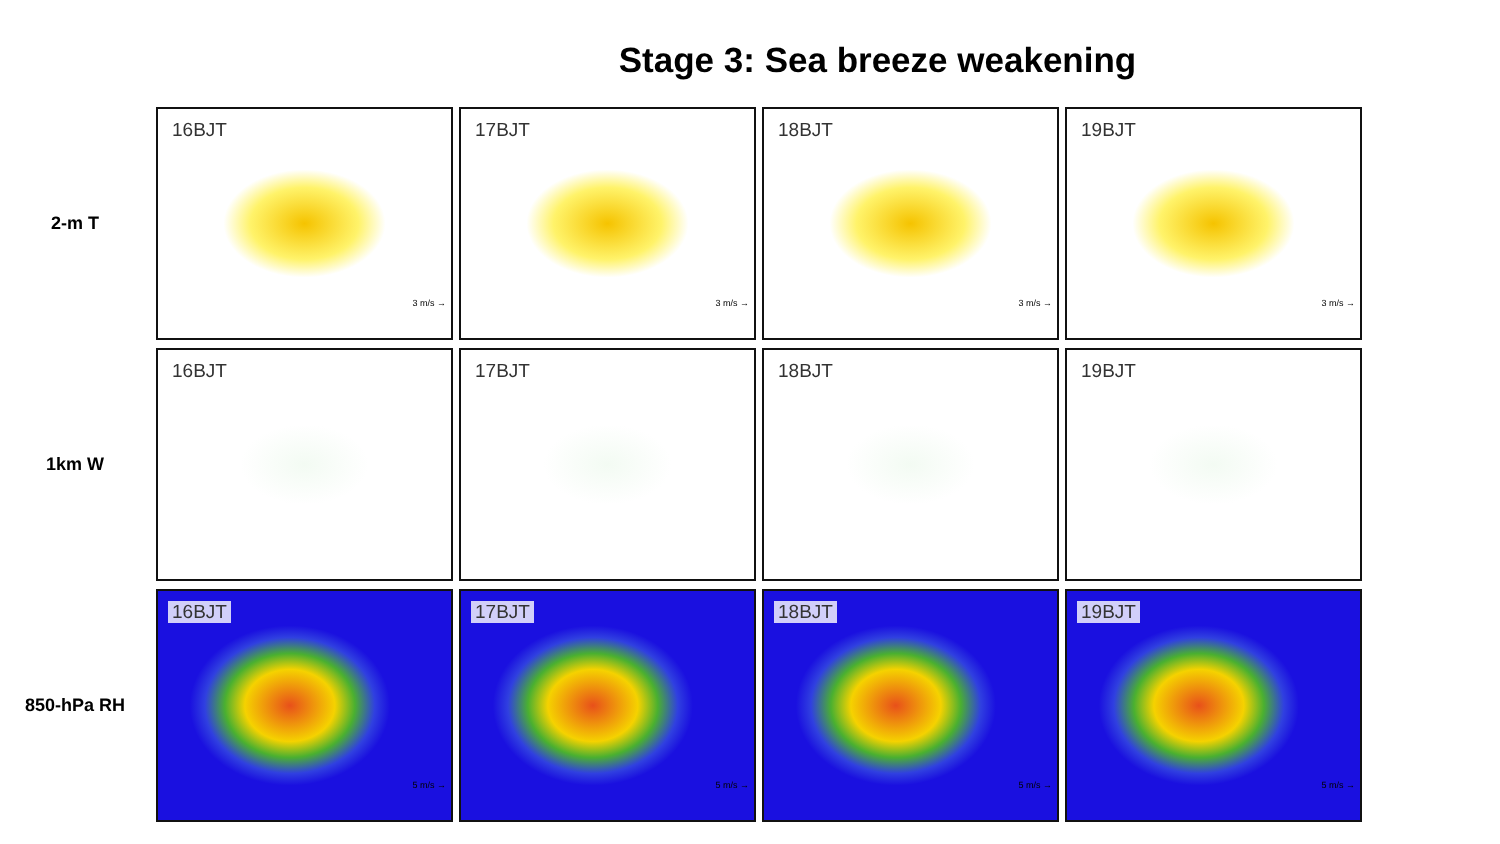Stage 3: Sea breeze weakening
2-m T
16BJT
3 m/s →
17BJT
3 m/s →
18BJT
3 m/s →
19BJT
3 m/s →
1km W
16BJT
17BJT
18BJT
19BJT
850-hPa RH
16BJT
5 m/s →
17BJT
5 m/s →
18BJT
5 m/s →
19BJT
5 m/s →